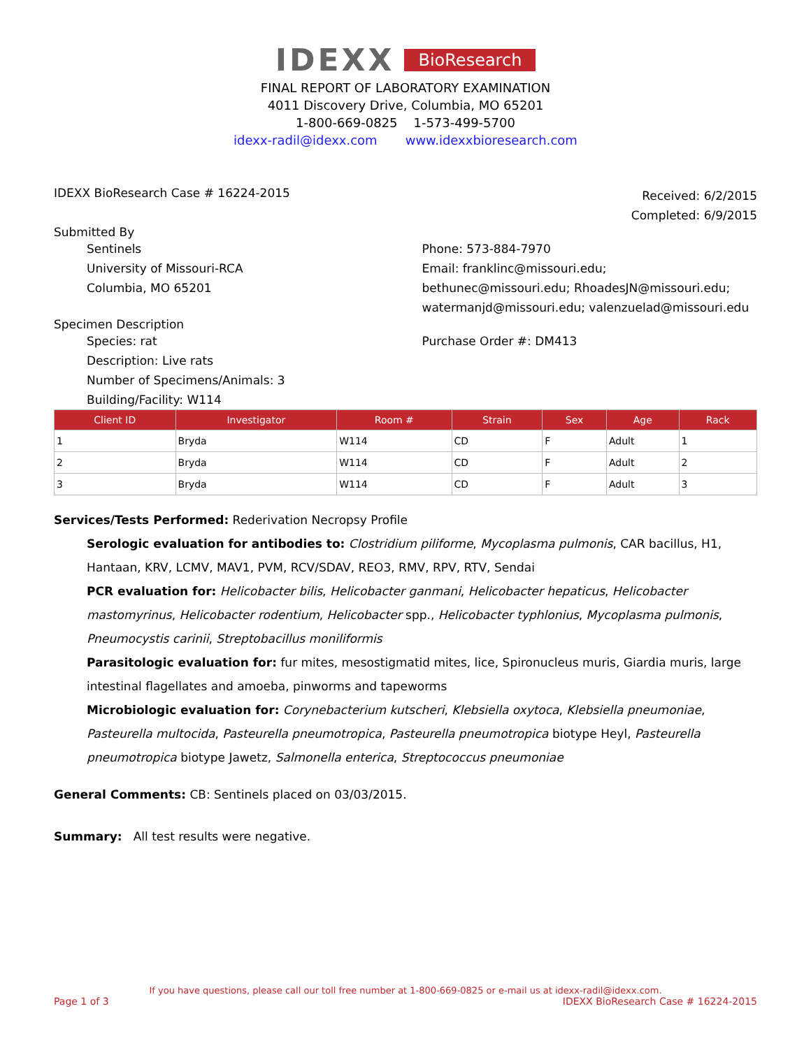IDEXX BioResearch
FINAL REPORT OF LABORATORY EXAMINATION
4011 Discovery Drive, Columbia, MO 65201
1-800-669-0825 1-573-499-5700
idexx-radil@idexx.com www.idexxbioresearch.com
IDEXX BioResearch Case # 16224-2015
Received: 6/2/2015
Completed: 6/9/2015
Submitted By
Sentinels
University of Missouri-RCA
Columbia, MO 65201
Phone: 573-884-7970
Email: franklinc@missouri.edu; bethunec@missouri.edu; RhoadesJN@missouri.edu; watermanjd@missouri.edu; valenzuelad@missouri.edu
Specimen Description
Species: rat
Description: Live rats
Number of Specimens/Animals: 3
Building/Facility: W114
Purchase Order #: DM413
| Client ID | Investigator | Room # | Strain | Sex | Age | Rack |
| --- | --- | --- | --- | --- | --- | --- |
| 1 | Bryda | W114 | CD | F | Adult | 1 |
| 2 | Bryda | W114 | CD | F | Adult | 2 |
| 3 | Bryda | W114 | CD | F | Adult | 3 |
Services/Tests Performed: Rederivation Necropsy Profile
Serologic evaluation for antibodies to: Clostridium piliforme, Mycoplasma pulmonis, CAR bacillus, H1, Hantaan, KRV, LCMV, MAV1, PVM, RCV/SDAV, REO3, RMV, RPV, RTV, Sendai
PCR evaluation for: Helicobacter bilis, Helicobacter ganmani, Helicobacter hepaticus, Helicobacter mastomyrinus, Helicobacter rodentium, Helicobacter spp., Helicobacter typhlonius, Mycoplasma pulmonis, Pneumocystis carinii, Streptobacillus moniliformis
Parasitologic evaluation for: fur mites, mesostigmatid mites, lice, Spironucleus muris, Giardia muris, large intestinal flagellates and amoeba, pinworms and tapeworms
Microbiologic evaluation for: Corynebacterium kutscheri, Klebsiella oxytoca, Klebsiella pneumoniae, Pasteurella multocida, Pasteurella pneumotropica, Pasteurella pneumotropica biotype Heyl, Pasteurella pneumotropica biotype Jawetz, Salmonella enterica, Streptococcus pneumoniae
General Comments: CB: Sentinels placed on 03/03/2015.
Summary: All test results were negative.
If you have questions, please call our toll free number at 1-800-669-0825 or e-mail us at idexx-radil@idexx.com.
Page 1 of 3 IDEXX BioResearch Case # 16224-2015